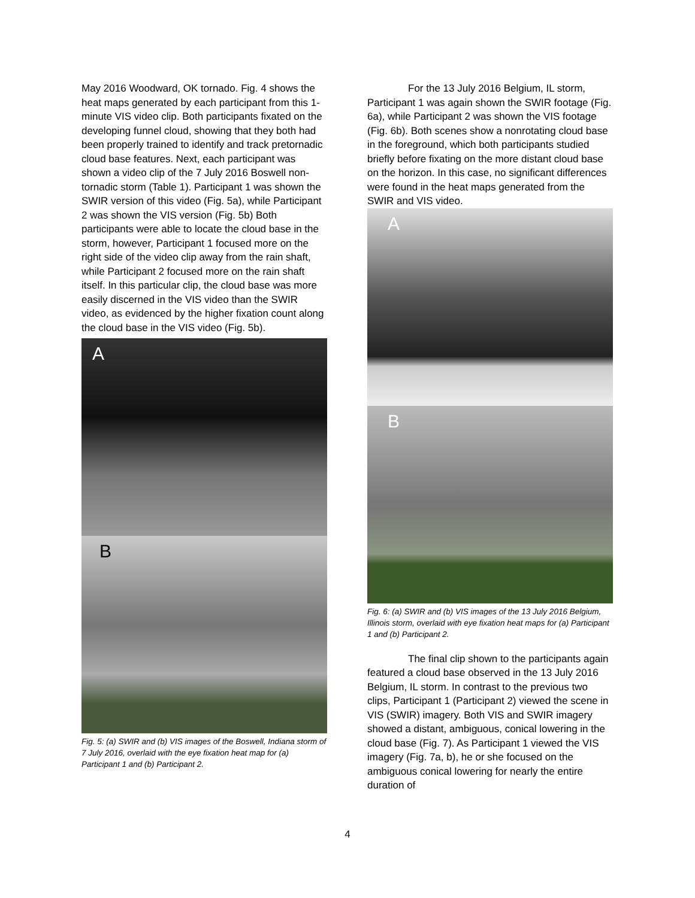May 2016 Woodward, OK tornado. Fig. 4 shows the heat maps generated by each participant from this 1-minute VIS video clip. Both participants fixated on the developing funnel cloud, showing that they both had been properly trained to identify and track pretornadic cloud base features. Next, each participant was shown a video clip of the 7 July 2016 Boswell non-tornadic storm (Table 1). Participant 1 was shown the SWIR version of this video (Fig. 5a), while Participant 2 was shown the VIS version (Fig. 5b) Both participants were able to locate the cloud base in the storm, however, Participant 1 focused more on the right side of the video clip away from the rain shaft, while Participant 2 focused more on the rain shaft itself. In this particular clip, the cloud base was more easily discerned in the VIS video than the SWIR video, as evidenced by the higher fixation count along the cloud base in the VIS video (Fig. 5b).
A
B
Fig. 5: (a) SWIR and (b) VIS images of the Boswell, Indiana storm of 7 July 2016, overlaid with the eye fixation heat map for (a) Participant 1 and (b) Participant 2.
For the 13 July 2016 Belgium, IL storm, Participant 1 was again shown the SWIR footage (Fig. 6a), while Participant 2 was shown the VIS footage (Fig. 6b). Both scenes show a nonrotating cloud base in the foreground, which both participants studied briefly before fixating on the more distant cloud base on the horizon. In this case, no significant differences were found in the heat maps generated from the SWIR and VIS video.
A
B
Fig. 6: (a) SWIR and (b) VIS images of the 13 July 2016 Belgium, Illinois storm, overlaid with eye fixation heat maps for (a) Participant 1 and (b) Participant 2.
The final clip shown to the participants again featured a cloud base observed in the 13 July 2016 Belgium, IL storm. In contrast to the previous two clips, Participant 1 (Participant 2) viewed the scene in VIS (SWIR) imagery. Both VIS and SWIR imagery showed a distant, ambiguous, conical lowering in the cloud base (Fig. 7). As Participant 1 viewed the VIS imagery (Fig. 7a, b), he or she focused on the ambiguous conical lowering for nearly the entire duration of
4